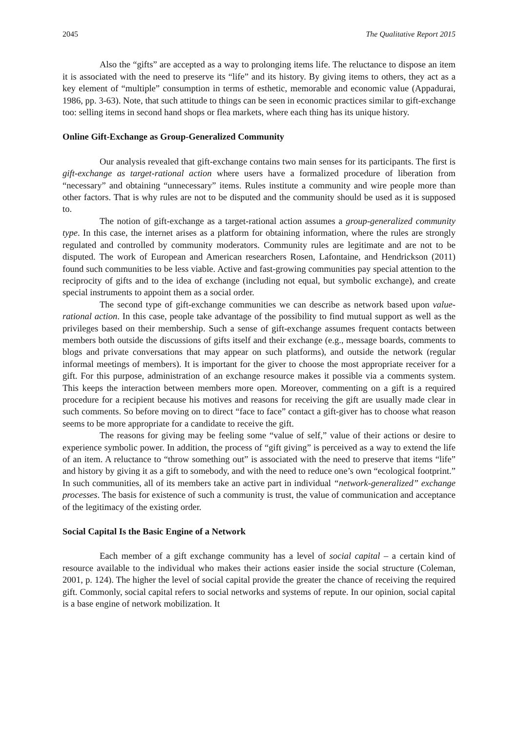2045 The Qualitative Report 2015
Also the “gifts” are accepted as a way to prolonging items life. The reluctance to dispose an item it is associated with the need to preserve its “life” and its history. By giving items to others, they act as a key element of “multiple” consumption in terms of esthetic, memorable and economic value (Appadurai, 1986, pp. 3-63). Note, that such attitude to things can be seen in economic practices similar to gift-exchange too: selling items in second hand shops or flea markets, where each thing has its unique history.
Online Gift-Exchange as Group-Generalized Community
Our analysis revealed that gift-exchange contains two main senses for its participants. The first is gift-exchange as target-rational action where users have a formalized procedure of liberation from “necessary” and obtaining “unnecessary” items. Rules institute a community and wire people more than other factors. That is why rules are not to be disputed and the community should be used as it is supposed to.
The notion of gift-exchange as a target-rational action assumes a group-generalized community type. In this case, the internet arises as a platform for obtaining information, where the rules are strongly regulated and controlled by community moderators. Community rules are legitimate and are not to be disputed. The work of European and American researchers Rosen, Lafontaine, and Hendrickson (2011) found such communities to be less viable. Active and fast-growing communities pay special attention to the reciprocity of gifts and to the idea of exchange (including not equal, but symbolic exchange), and create special instruments to appoint them as a social order.
The second type of gift-exchange communities we can describe as network based upon value-rational action. In this case, people take advantage of the possibility to find mutual support as well as the privileges based on their membership. Such a sense of gift-exchange assumes frequent contacts between members both outside the discussions of gifts itself and their exchange (e.g., message boards, comments to blogs and private conversations that may appear on such platforms), and outside the network (regular informal meetings of members). It is important for the giver to choose the most appropriate receiver for a gift. For this purpose, administration of an exchange resource makes it possible via a comments system. This keeps the interaction between members more open. Moreover, commenting on a gift is a required procedure for a recipient because his motives and reasons for receiving the gift are usually made clear in such comments. So before moving on to direct “face to face” contact a gift-giver has to choose what reason seems to be more appropriate for a candidate to receive the gift.
The reasons for giving may be feeling some “value of self,” value of their actions or desire to experience symbolic power. In addition, the process of “gift giving” is perceived as a way to extend the life of an item. A reluctance to “throw something out” is associated with the need to preserve that items “life” and history by giving it as a gift to somebody, and with the need to reduce one’s own “ecological footprint.” In such communities, all of its members take an active part in individual “network-generalized” exchange processes. The basis for existence of such a community is trust, the value of communication and acceptance of the legitimacy of the existing order.
Social Capital Is the Basic Engine of a Network
Each member of a gift exchange community has a level of social capital – a certain kind of resource available to the individual who makes their actions easier inside the social structure (Coleman, 2001, p. 124). The higher the level of social capital provide the greater the chance of receiving the required gift. Commonly, social capital refers to social networks and systems of repute. In our opinion, social capital is a base engine of network mobilization. It